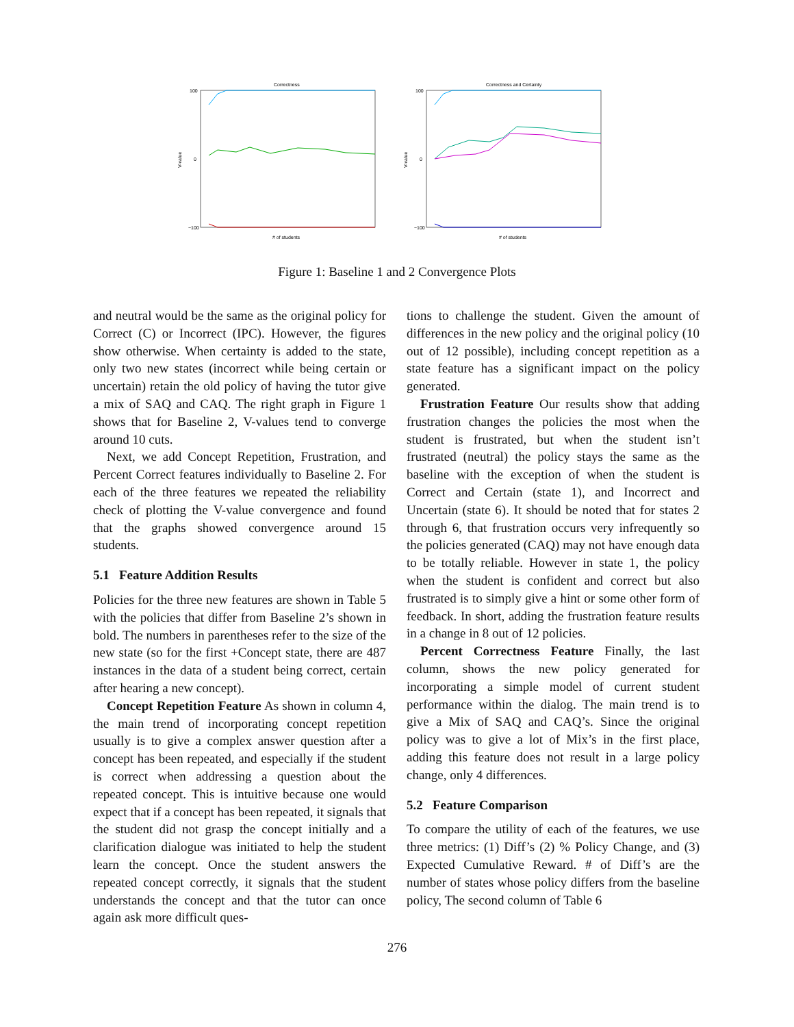Correctness
100
0
−100
V-value
# of students
Correctness and Certainty
100
0
−100
V-value
# of students
Figure 1: Baseline 1 and 2 Convergence Plots
and neutral would be the same as the original policy for Correct (C) or Incorrect (IPC). However, the figures show otherwise. When certainty is added to the state, only two new states (incorrect while being certain or uncertain) retain the old policy of having the tutor give a mix of SAQ and CAQ. The right graph in Figure 1 shows that for Baseline 2, V-values tend to converge around 10 cuts.
Next, we add Concept Repetition, Frustration, and Percent Correct features individually to Baseline 2. For each of the three features we repeated the reliability check of plotting the V-value convergence and found that the graphs showed convergence around 15 students.
5.1 Feature Addition Results
Policies for the three new features are shown in Table 5 with the policies that differ from Baseline 2’s shown in bold. The numbers in parentheses refer to the size of the new state (so for the first +Concept state, there are 487 instances in the data of a student being correct, certain after hearing a new concept).
Concept Repetition Feature As shown in column 4, the main trend of incorporating concept repetition usually is to give a complex answer question after a concept has been repeated, and especially if the student is correct when addressing a question about the repeated concept. This is intuitive because one would expect that if a concept has been repeated, it signals that the student did not grasp the concept initially and a clarification dialogue was initiated to help the student learn the concept. Once the student answers the repeated concept correctly, it signals that the student understands the concept and that the tutor can once again ask more difficult ques-
tions to challenge the student. Given the amount of differences in the new policy and the original policy (10 out of 12 possible), including concept repetition as a state feature has a significant impact on the policy generated.
Frustration Feature Our results show that adding frustration changes the policies the most when the student is frustrated, but when the student isn’t frustrated (neutral) the policy stays the same as the baseline with the exception of when the student is Correct and Certain (state 1), and Incorrect and Uncertain (state 6). It should be noted that for states 2 through 6, that frustration occurs very infrequently so the policies generated (CAQ) may not have enough data to be totally reliable. However in state 1, the policy when the student is confident and correct but also frustrated is to simply give a hint or some other form of feedback. In short, adding the frustration feature results in a change in 8 out of 12 policies.
Percent Correctness Feature Finally, the last column, shows the new policy generated for incorporating a simple model of current student performance within the dialog. The main trend is to give a Mix of SAQ and CAQ’s. Since the original policy was to give a lot of Mix’s in the first place, adding this feature does not result in a large policy change, only 4 differences.
5.2 Feature Comparison
To compare the utility of each of the features, we use three metrics: (1) Diff’s (2) % Policy Change, and (3) Expected Cumulative Reward. # of Diff’s are the number of states whose policy differs from the baseline policy, The second column of Table 6
276